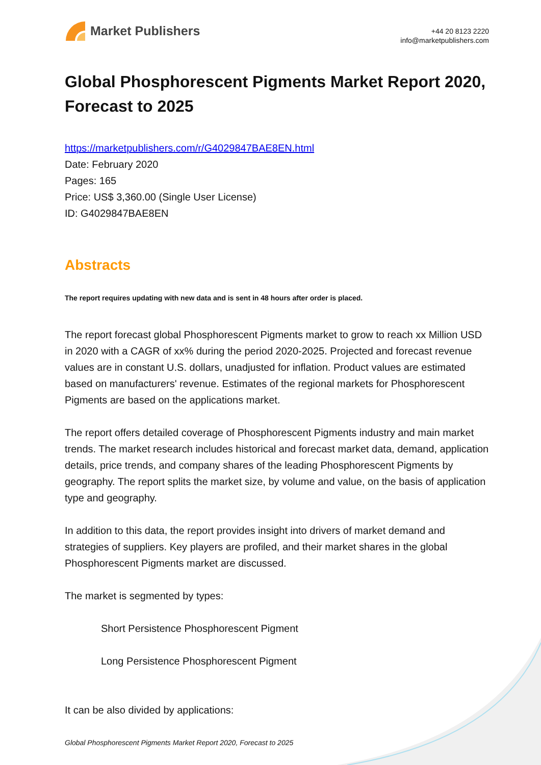Market Publishers
+44 20 8123 2220
info@marketpublishers.com
Global Phosphorescent Pigments Market Report 2020, Forecast to 2025
https://marketpublishers.com/r/G4029847BAE8EN.html
Date: February 2020
Pages: 165
Price: US$ 3,360.00 (Single User License)
ID: G4029847BAE8EN
Abstracts
The report requires updating with new data and is sent in 48 hours after order is placed.
The report forecast global Phosphorescent Pigments market to grow to reach xx Million USD in 2020 with a CAGR of xx% during the period 2020-2025. Projected and forecast revenue values are in constant U.S. dollars, unadjusted for inflation. Product values are estimated based on manufacturers' revenue. Estimates of the regional markets for Phosphorescent Pigments are based on the applications market.
The report offers detailed coverage of Phosphorescent Pigments industry and main market trends. The market research includes historical and forecast market data, demand, application details, price trends, and company shares of the leading Phosphorescent Pigments by geography. The report splits the market size, by volume and value, on the basis of application type and geography.
In addition to this data, the report provides insight into drivers of market demand and strategies of suppliers. Key players are profiled, and their market shares in the global Phosphorescent Pigments market are discussed.
The market is segmented by types:
Short Persistence Phosphorescent Pigment
Long Persistence Phosphorescent Pigment
It can be also divided by applications:
Global Phosphorescent Pigments Market Report 2020, Forecast to 2025